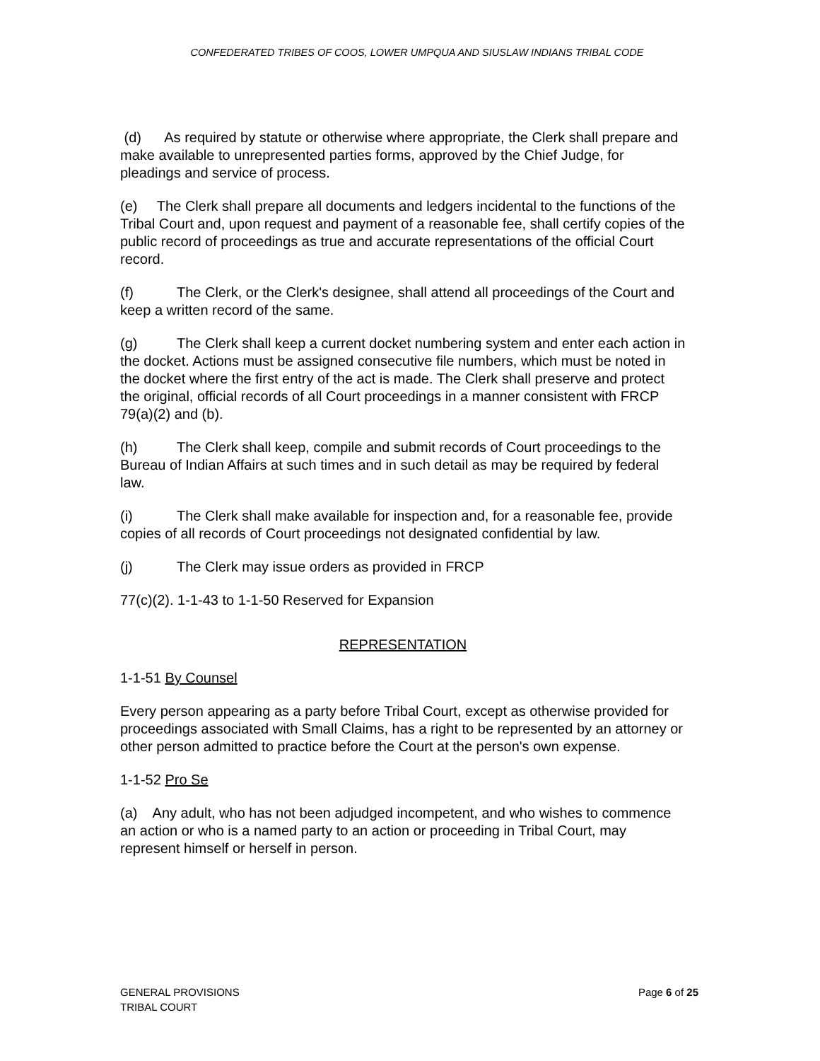CONFEDERATED TRIBES OF COOS, LOWER UMPQUA AND SIUSLAW INDIANS TRIBAL CODE
(d) As required by statute or otherwise where appropriate, the Clerk shall prepare and make available to unrepresented parties forms, approved by the Chief Judge, for pleadings and service of process.
(e) The Clerk shall prepare all documents and ledgers incidental to the functions of the Tribal Court and, upon request and payment of a reasonable fee, shall certify copies of the public record of proceedings as true and accurate representations of the official Court record.
(f) The Clerk, or the Clerk's designee, shall attend all proceedings of the Court and keep a written record of the same.
(g) The Clerk shall keep a current docket numbering system and enter each action in the docket. Actions must be assigned consecutive file numbers, which must be noted in the docket where the first entry of the act is made. The Clerk shall preserve and protect the original, official records of all Court proceedings in a manner consistent with FRCP 79(a)(2) and (b).
(h) The Clerk shall keep, compile and submit records of Court proceedings to the Bureau of Indian Affairs at such times and in such detail as may be required by federal law.
(i) The Clerk shall make available for inspection and, for a reasonable fee, provide copies of all records of Court proceedings not designated confidential by law.
(j) The Clerk may issue orders as provided in FRCP
77(c)(2). 1-1-43 to 1-1-50 Reserved for Expansion
REPRESENTATION
1-1-51 By Counsel
Every person appearing as a party before Tribal Court, except as otherwise provided for proceedings associated with Small Claims, has a right to be represented by an attorney or other person admitted to practice before the Court at the person's own expense.
1-1-52 Pro Se
(a) Any adult, who has not been adjudged incompetent, and who wishes to commence an action or who is a named party to an action or proceeding in Tribal Court, may represent himself or herself in person.
GENERAL PROVISIONS
TRIBAL COURT
Page 6 of 25